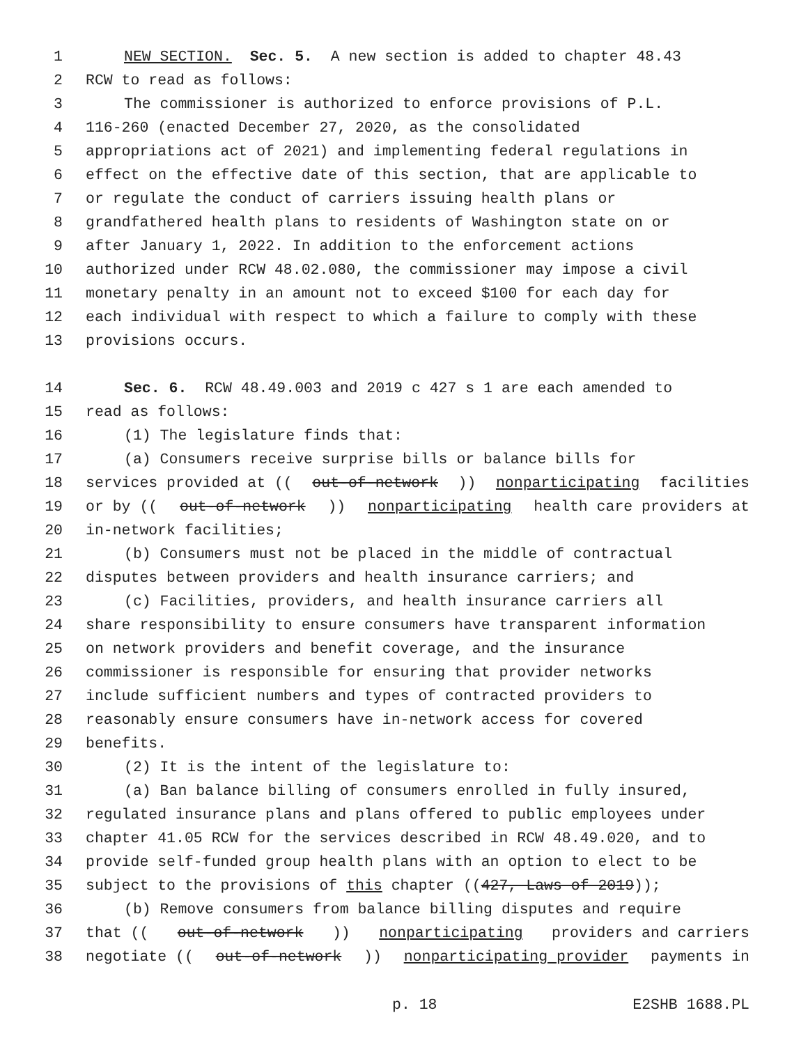1 NEW SECTION. Sec. 5. A new section is added to chapter 48.43
2 RCW to read as follows:
3 The commissioner is authorized to enforce provisions of P.L.
4 116-260 (enacted December 27, 2020, as the consolidated
5 appropriations act of 2021) and implementing federal regulations in
6 effect on the effective date of this section, that are applicable to
7 or regulate the conduct of carriers issuing health plans or
8 grandfathered health plans to residents of Washington state on or
9 after January 1, 2022. In addition to the enforcement actions
10 authorized under RCW 48.02.080, the commissioner may impose a civil
11 monetary penalty in an amount not to exceed $100 for each day for
12 each individual with respect to which a failure to comply with these
13 provisions occurs.
14 Sec. 6. RCW 48.49.003 and 2019 c 427 s 1 are each amended to
15 read as follows:
16 (1) The legislature finds that:
17 (a) Consumers receive surprise bills or balance bills for
18 services provided at ((out-of-network)) nonparticipating facilities
19 or by ((out-of-network)) nonparticipating health care providers at
20 in-network facilities;
21 (b) Consumers must not be placed in the middle of contractual
22 disputes between providers and health insurance carriers; and
23 (c) Facilities, providers, and health insurance carriers all
24 share responsibility to ensure consumers have transparent information
25 on network providers and benefit coverage, and the insurance
26 commissioner is responsible for ensuring that provider networks
27 include sufficient numbers and types of contracted providers to
28 reasonably ensure consumers have in-network access for covered
29 benefits.
30 (2) It is the intent of the legislature to:
31 (a) Ban balance billing of consumers enrolled in fully insured,
32 regulated insurance plans and plans offered to public employees under
33 chapter 41.05 RCW for the services described in RCW 48.49.020, and to
34 provide self-funded group health plans with an option to elect to be
35 subject to the provisions of this chapter ((427, Laws of 2019));
36 (b) Remove consumers from balance billing disputes and require
37 that ((out-of-network)) nonparticipating providers and carriers
38 negotiate ((out-of-network)) nonparticipating provider payments in
p. 18 E2SHB 1688.PL